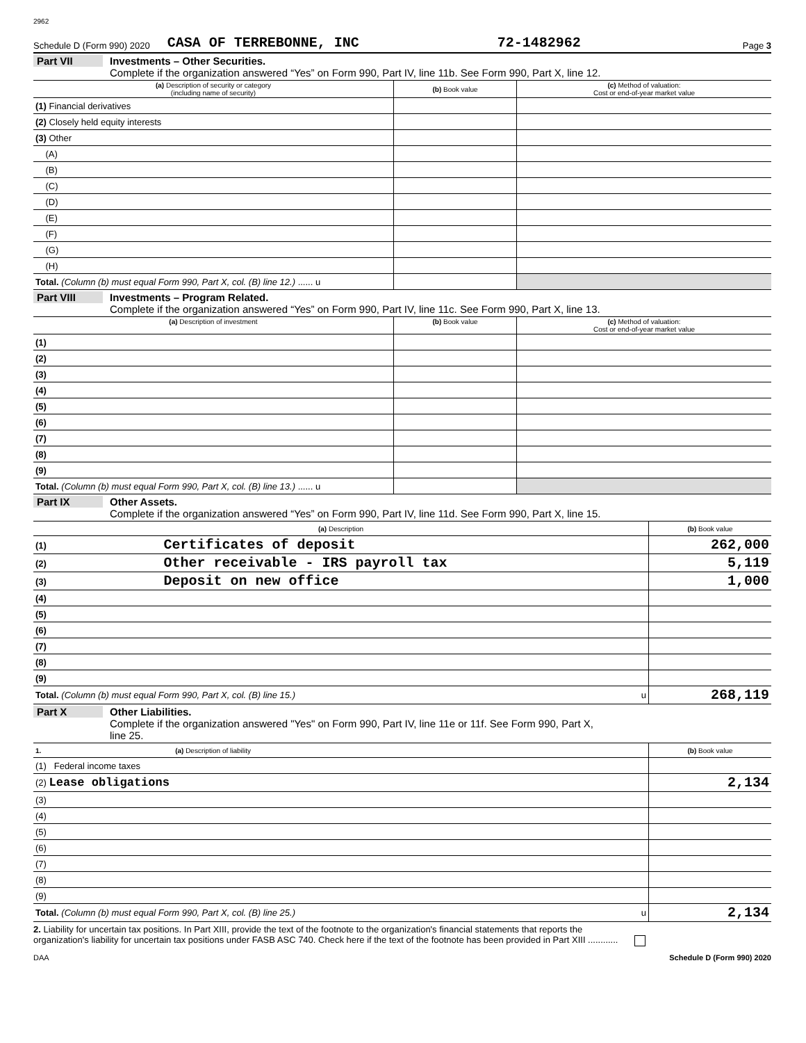2962
Schedule D (Form 990) 2020 CASA OF TERREBONNE, INC 72-1482962 Page 3
Part VII Investments – Other Securities.
Complete if the organization answered “Yes” on Form 990, Part IV, line 11b. See Form 990, Part X, line 12.
| (a) Description of security or category (including name of security) | (b) Book value | (c) Method of valuation: Cost or end-of-year market value |
| --- | --- | --- |
| (1) Financial derivatives | | |
| (2) Closely held equity interests | | |
| (3) Other | | |
| (A) | | |
| (B) | | |
| (C) | | |
| (D) | | |
| (E) | | |
| (F) | | |
| (G) | | |
| (H) | | |
| Total. (Column (b) must equal Form 990, Part X, col. (B) line 12.) ...... u | | |
Part VIII Investments – Program Related.
Complete if the organization answered “Yes” on Form 990, Part IV, line 11c. See Form 990, Part X, line 13.
| (a) Description of investment | (b) Book value | (c) Method of valuation: Cost or end-of-year market value |
| --- | --- | --- |
| (1) | | |
| (2) | | |
| (3) | | |
| (4) | | |
| (5) | | |
| (6) | | |
| (7) | | |
| (8) | | |
| (9) | | |
| Total. (Column (b) must equal Form 990, Part X, col. (B) line 13.) ...... u | | |
Part IX Other Assets.
Complete if the organization answered “Yes” on Form 990, Part IV, line 11d. See Form 990, Part X, line 15.
| (a) Description | (b) Book value |
| --- | --- |
| (1) Certificates of deposit | 262,000 |
| (2) Other receivable - IRS payroll tax | 5,119 |
| (3) Deposit on new office | 1,000 |
| (4) | |
| (5) | |
| (6) | |
| (7) | |
| (8) | |
| (9) | |
| Total. (Column (b) must equal Form 990, Part X, col. (B) line 15.) u | 268,119 |
Part X Other Liabilities.
Complete if the organization answered "Yes" on Form 990, Part IV, line 11e or 11f. See Form 990, Part X,
line 25.
| 1. (a) Description of liability | (b) Book value |
| --- | --- |
| (1) Federal income taxes | |
| (2) Lease obligations | 2,134 |
| (3) | |
| (4) | |
| (5) | |
| (6) | |
| (7) | |
| (8) | |
| (9) | |
| Total. (Column (b) must equal Form 990, Part X, col. (B) line 25.) u | 2,134 |
2. Liability for uncertain tax positions. In Part XIII, provide the text of the footnote to the organization's financial statements that reports the
organization's liability for uncertain tax positions under FASB ASC 740. Check here if the text of the footnote has been provided in Part XIII ............
DAA Schedule D (Form 990) 2020